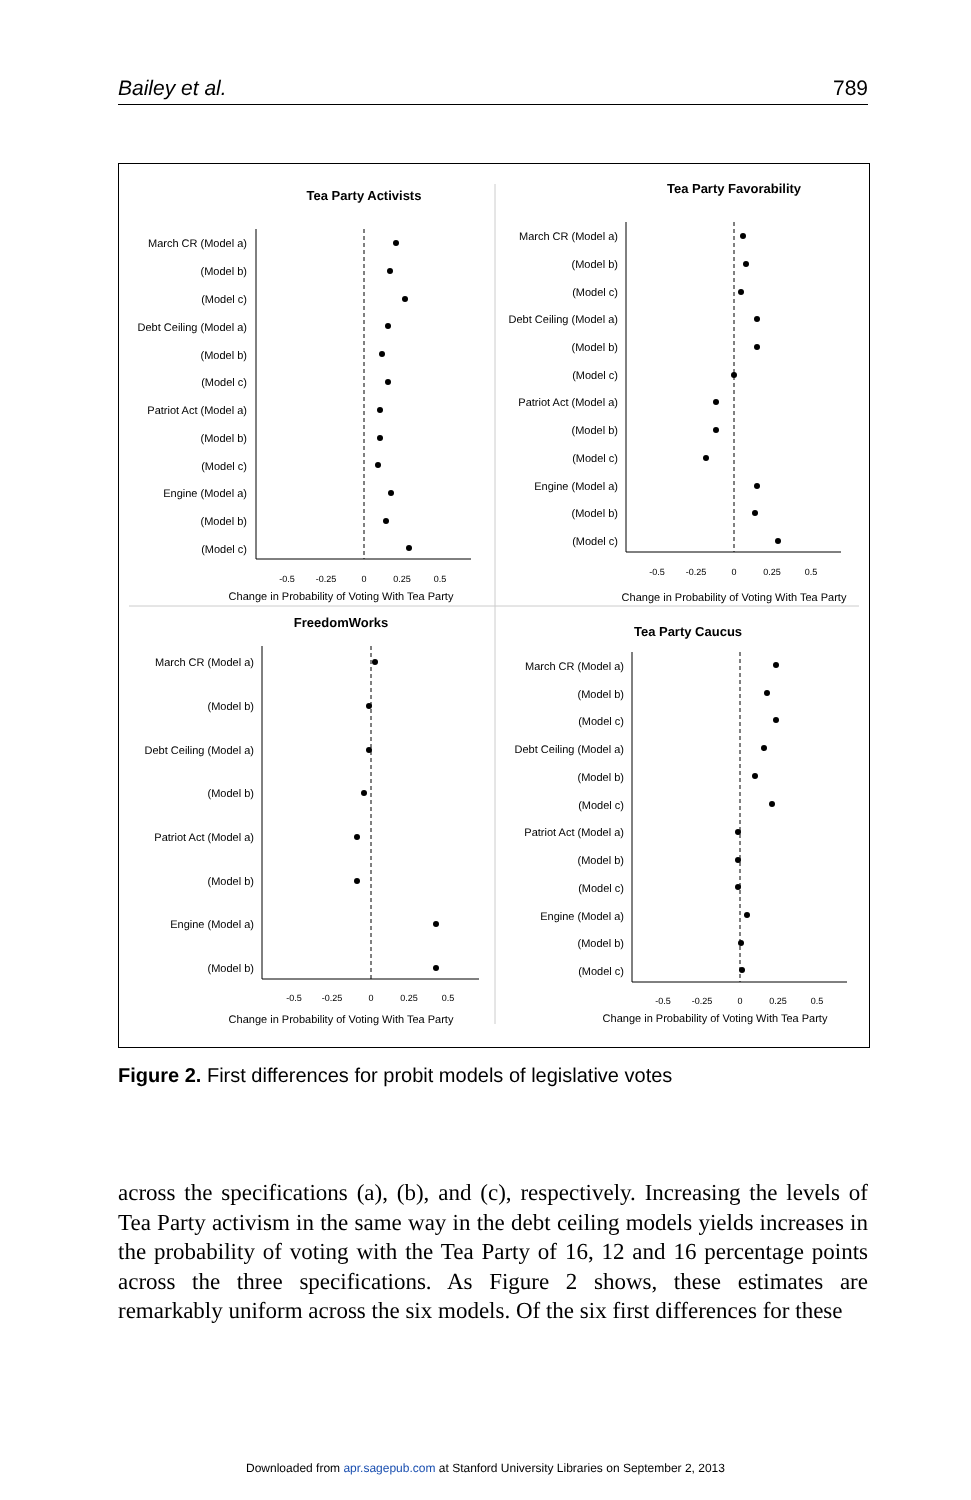Bailey et al. 789
Tea Party Activists
March CR (Model a)
(Model b)
(Model c)
Debt Ceiling (Model a)
(Model b)
(Model c)
Patriot Act (Model a)
(Model b)
(Model c)
Engine (Model a)
(Model b)
(Model c)
-0.5
-0.25
0
0.25
0.5
Change in Probability of Voting With Tea Party
Tea Party Favorability
March CR (Model a)
(Model b)
(Model c)
Debt Ceiling (Model a)
(Model b)
(Model c)
Patriot Act (Model a)
(Model b)
(Model c)
Engine (Model a)
(Model b)
(Model c)
-0.5
-0.25
0
0.25
0.5
Change in Probability of Voting With Tea Party
FreedomWorks
March CR (Model a)
(Model b)
Debt Ceiling (Model a)
(Model b)
Patriot Act (Model a)
(Model b)
Engine (Model a)
(Model b)
-0.5
-0.25
0
0.25
0.5
Change in Probability of Voting With Tea Party
Tea Party Caucus
March CR (Model a)
(Model b)
(Model c)
Debt Ceiling (Model a)
(Model b)
(Model c)
Patriot Act (Model a)
(Model b)
(Model c)
Engine (Model a)
(Model b)
(Model c)
-0.5
-0.25
0
0.25
0.5
Change in Probability of Voting With Tea Party
Figure 2. First differences for probit models of legislative votes
across the specifications (a), (b), and (c), respectively. Increasing the levels of Tea Party activism in the same way in the debt ceiling models yields increases in the probability of voting with the Tea Party of 16, 12 and 16 percentage points across the three specifications. As Figure 2 shows, these estimates are remarkably uniform across the six models. Of the six first differences for these
Downloaded from apr.sagepub.com at Stanford University Libraries on September 2, 2013